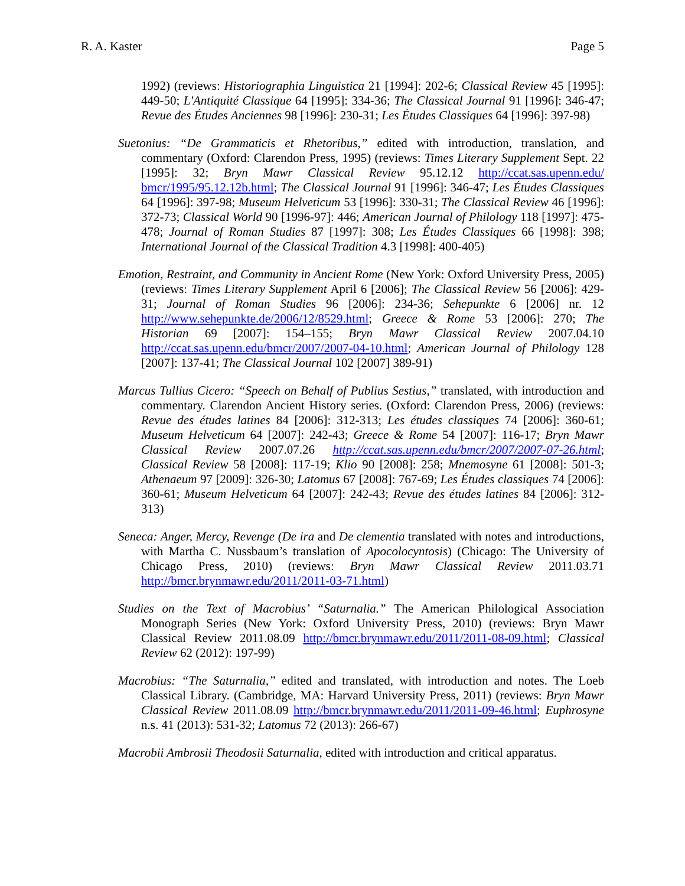R. A. Kaster Page 5
1992) (reviews: Historiographia Linguistica 21 [1994]: 202-6; Classical Review 45 [1995]: 449-50; L'Antiquité Classique 64 [1995]: 334-36; The Classical Journal 91 [1996]: 346-47; Revue des Études Anciennes 98 [1996]: 230-31; Les Études Classiques 64 [1996]: 397-98)
Suetonius: “De Grammaticis et Rhetoribus,” edited with introduction, translation, and commentary (Oxford: Clarendon Press, 1995) (reviews: Times Literary Supplement Sept. 22 [1995]: 32; Bryn Mawr Classical Review 95.12.12 http://ccat.sas.upenn.edu/ bmcr/1995/95.12.12b.html; The Classical Journal 91 [1996]: 346-47; Les Études Classiques 64 [1996]: 397-98; Museum Helveticum 53 [1996]: 330-31; The Classical Review 46 [1996]: 372-73; Classical World 90 [1996-97]: 446; American Journal of Philology 118 [1997]: 475-478; Journal of Roman Studies 87 [1997]: 308; Les Études Classiques 66 [1998]: 398; International Journal of the Classical Tradition 4.3 [1998]: 400-405)
Emotion, Restraint, and Community in Ancient Rome (New York: Oxford University Press, 2005) (reviews: Times Literary Supplement April 6 [2006]; The Classical Review 56 [2006]: 429-31; Journal of Roman Studies 96 [2006]: 234-36; Sehepunkte 6 [2006] nr. 12 http://www.sehepunkte.de/2006/12/8529.html; Greece & Rome 53 [2006]: 270; The Historian 69 [2007]: 154–155; Bryn Mawr Classical Review 2007.04.10 http://ccat.sas.upenn.edu/bmcr/2007/2007-04-10.html; American Journal of Philology 128 [2007]: 137-41; The Classical Journal 102 [2007] 389-91)
Marcus Tullius Cicero: “Speech on Behalf of Publius Sestius,” translated, with introduction and commentary. Clarendon Ancient History series. (Oxford: Clarendon Press, 2006) (reviews: Revue des études latines 84 [2006]: 312-313; Les études classiques 74 [2006]: 360-61; Museum Helveticum 64 [2007]: 242-43; Greece & Rome 54 [2007]: 116-17; Bryn Mawr Classical Review 2007.07.26 http://ccat.sas.upenn.edu/bmcr/2007/2007-07-26.html; Classical Review 58 [2008]: 117-19; Klio 90 [2008]: 258; Mnemosyne 61 [2008]: 501-3; Athenaeum 97 [2009]: 326-30; Latomus 67 [2008]: 767-69; Les Études classiques 74 [2006]: 360-61; Museum Helveticum 64 [2007]: 242-43; Revue des études latines 84 [2006]: 312-313)
Seneca: Anger, Mercy, Revenge (De ira and De clementia translated with notes and introductions, with Martha C. Nussbaum’s translation of Apocolocyntosis) (Chicago: The University of Chicago Press, 2010) (reviews: Bryn Mawr Classical Review 2011.03.71 http://bmcr.brynmawr.edu/2011/2011-03-71.html)
Studies on the Text of Macrobius’ “Saturnalia.” The American Philological Association Monograph Series (New York: Oxford University Press, 2010) (reviews: Bryn Mawr Classical Review 2011.08.09 http://bmcr.brynmawr.edu/2011/2011-08-09.html; Classical Review 62 (2012): 197-99)
Macrobius: “The Saturnalia,” edited and translated, with introduction and notes. The Loeb Classical Library. (Cambridge, MA: Harvard University Press, 2011) (reviews: Bryn Mawr Classical Review 2011.08.09 http://bmcr.brynmawr.edu/2011/2011-09-46.html; Euphrosyne n.s. 41 (2013): 531-32; Latomus 72 (2013): 266-67)
Macrobii Ambrosii Theodosii Saturnalia, edited with introduction and critical apparatus.